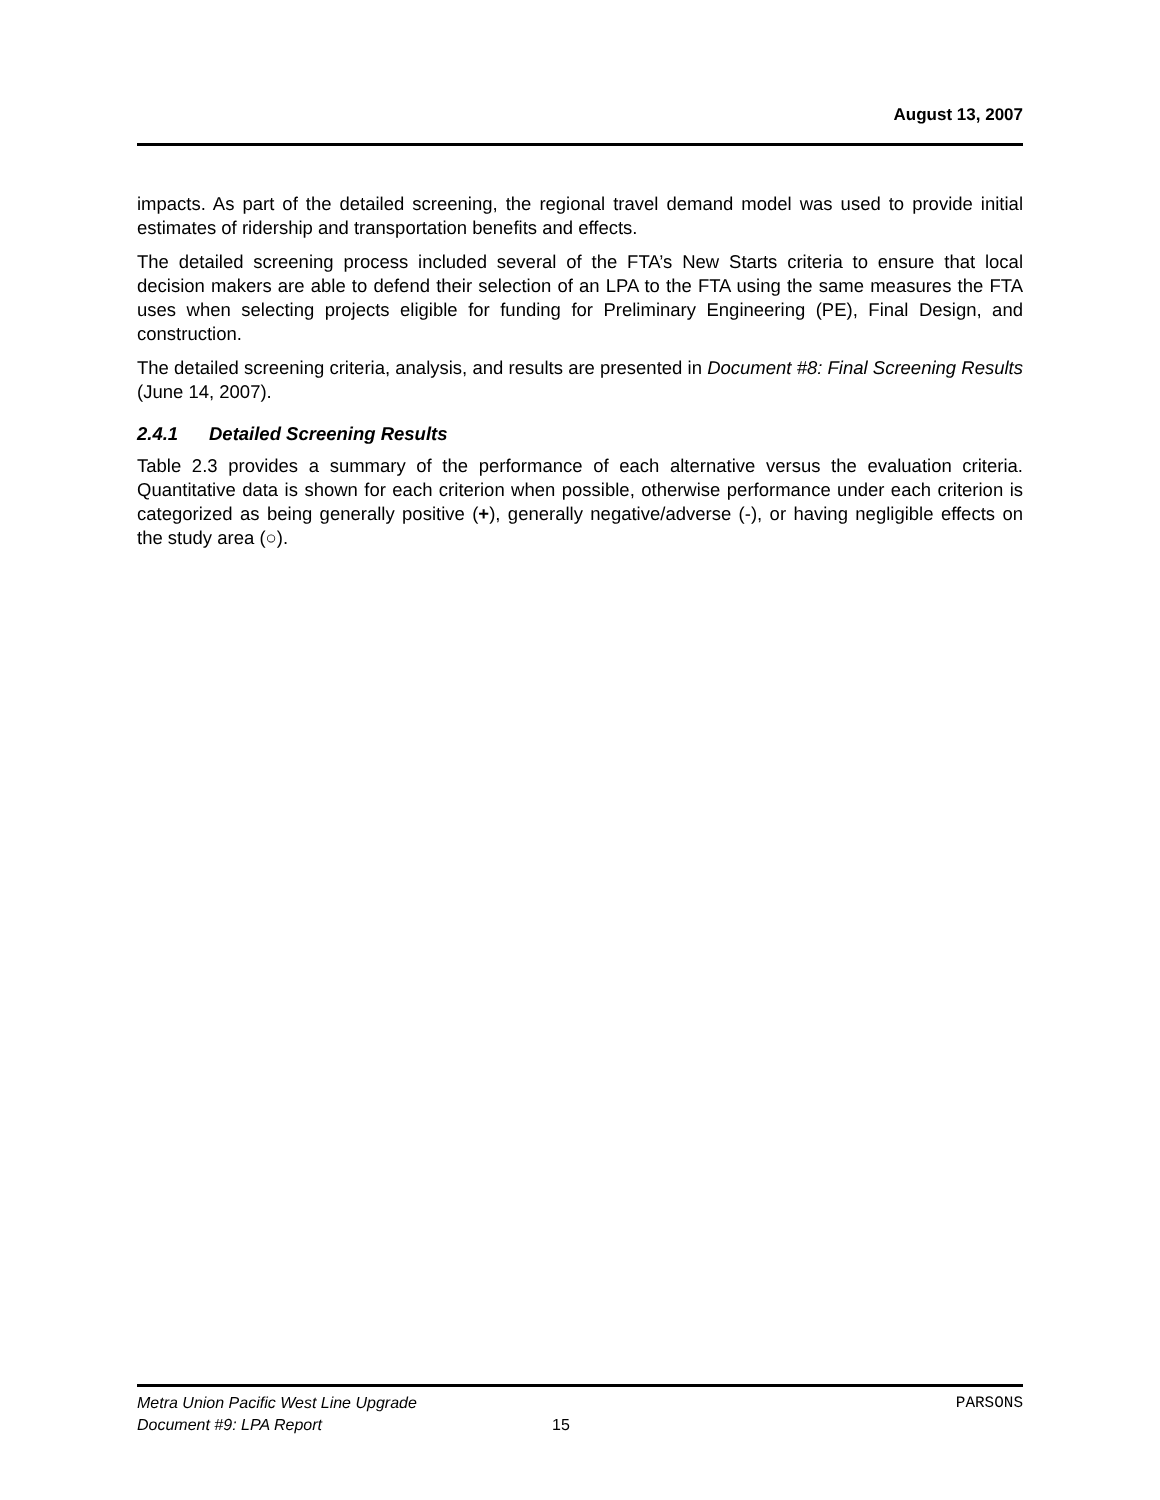August 13, 2007
impacts. As part of the detailed screening, the regional travel demand model was used to provide initial estimates of ridership and transportation benefits and effects.
The detailed screening process included several of the FTA’s New Starts criteria to ensure that local decision makers are able to defend their selection of an LPA to the FTA using the same measures the FTA uses when selecting projects eligible for funding for Preliminary Engineering (PE), Final Design, and construction.
The detailed screening criteria, analysis, and results are presented in Document #8: Final Screening Results (June 14, 2007).
2.4.1 Detailed Screening Results
Table 2.3 provides a summary of the performance of each alternative versus the evaluation criteria. Quantitative data is shown for each criterion when possible, otherwise performance under each criterion is categorized as being generally positive (+), generally negative/adverse (-), or having negligible effects on the study area (○).
Metra Union Pacific West Line Upgrade PARSONS
Document #9: LPA Report 15